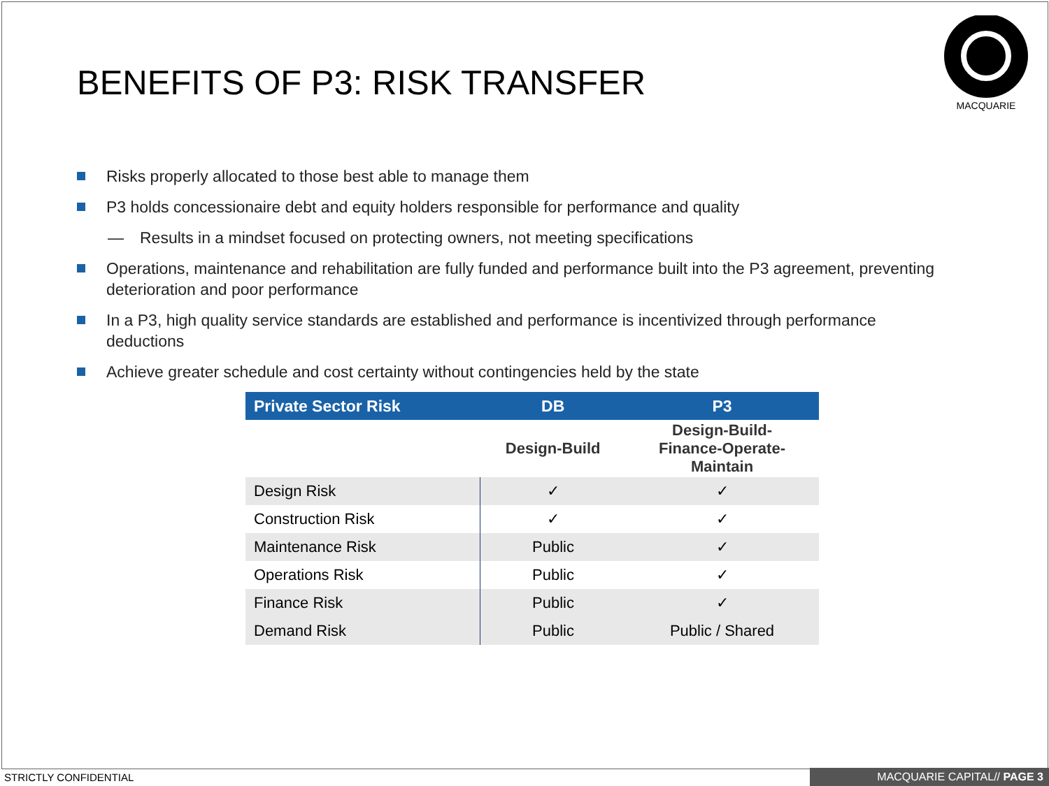BENEFITS OF P3: RISK TRANSFER
MACQUARIE
Risks properly allocated to those best able to manage them
P3 holds concessionaire debt and equity holders responsible for performance and quality
— Results in a mindset focused on protecting owners, not meeting specifications
Operations, maintenance and rehabilitation are fully funded and performance built into the P3 agreement, preventing deterioration and poor performance
In a P3, high quality service standards are established and performance is incentivized through performance deductions
Achieve greater schedule and cost certainty without contingencies held by the state
| Private Sector Risk | DB | P3 |
| --- | --- | --- |
| | Design-Build | Design-Build- Finance-Operate- Maintain |
| Design Risk | ✓ | ✓ |
| Construction Risk | ✓ | ✓ |
| Maintenance Risk | Public | ✓ |
| Operations Risk | Public | ✓ |
| Finance Risk | Public | ✓ |
| Demand Risk | Public | Public / Shared |
STRICTLY CONFIDENTIAL MACQUARIE CAPITAL// PAGE 3